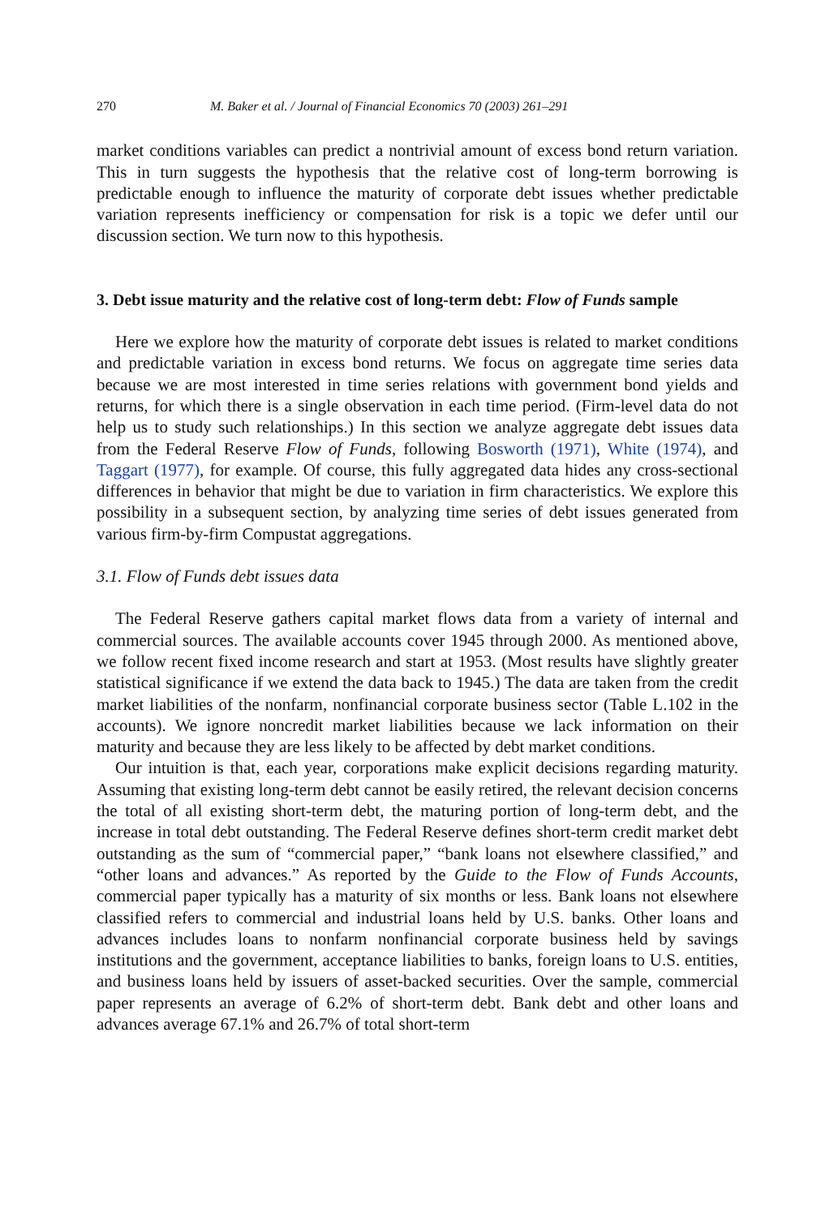270 M. Baker et al. / Journal of Financial Economics 70 (2003) 261–291
market conditions variables can predict a nontrivial amount of excess bond return variation. This in turn suggests the hypothesis that the relative cost of long-term borrowing is predictable enough to influence the maturity of corporate debt issues whether predictable variation represents inefficiency or compensation for risk is a topic we defer until our discussion section. We turn now to this hypothesis.
3. Debt issue maturity and the relative cost of long-term debt: Flow of Funds sample
Here we explore how the maturity of corporate debt issues is related to market conditions and predictable variation in excess bond returns. We focus on aggregate time series data because we are most interested in time series relations with government bond yields and returns, for which there is a single observation in each time period. (Firm-level data do not help us to study such relationships.) In this section we analyze aggregate debt issues data from the Federal Reserve Flow of Funds, following Bosworth (1971), White (1974), and Taggart (1977), for example. Of course, this fully aggregated data hides any cross-sectional differences in behavior that might be due to variation in firm characteristics. We explore this possibility in a subsequent section, by analyzing time series of debt issues generated from various firm-by-firm Compustat aggregations.
3.1. Flow of Funds debt issues data
The Federal Reserve gathers capital market flows data from a variety of internal and commercial sources. The available accounts cover 1945 through 2000. As mentioned above, we follow recent fixed income research and start at 1953. (Most results have slightly greater statistical significance if we extend the data back to 1945.) The data are taken from the credit market liabilities of the nonfarm, nonfinancial corporate business sector (Table L.102 in the accounts). We ignore noncredit market liabilities because we lack information on their maturity and because they are less likely to be affected by debt market conditions.
Our intuition is that, each year, corporations make explicit decisions regarding maturity. Assuming that existing long-term debt cannot be easily retired, the relevant decision concerns the total of all existing short-term debt, the maturing portion of long-term debt, and the increase in total debt outstanding. The Federal Reserve defines short-term credit market debt outstanding as the sum of “commercial paper,” “bank loans not elsewhere classified,” and “other loans and advances.” As reported by the Guide to the Flow of Funds Accounts, commercial paper typically has a maturity of six months or less. Bank loans not elsewhere classified refers to commercial and industrial loans held by U.S. banks. Other loans and advances includes loans to nonfarm nonfinancial corporate business held by savings institutions and the government, acceptance liabilities to banks, foreign loans to U.S. entities, and business loans held by issuers of asset-backed securities. Over the sample, commercial paper represents an average of 6.2% of short-term debt. Bank debt and other loans and advances average 67.1% and 26.7% of total short-term